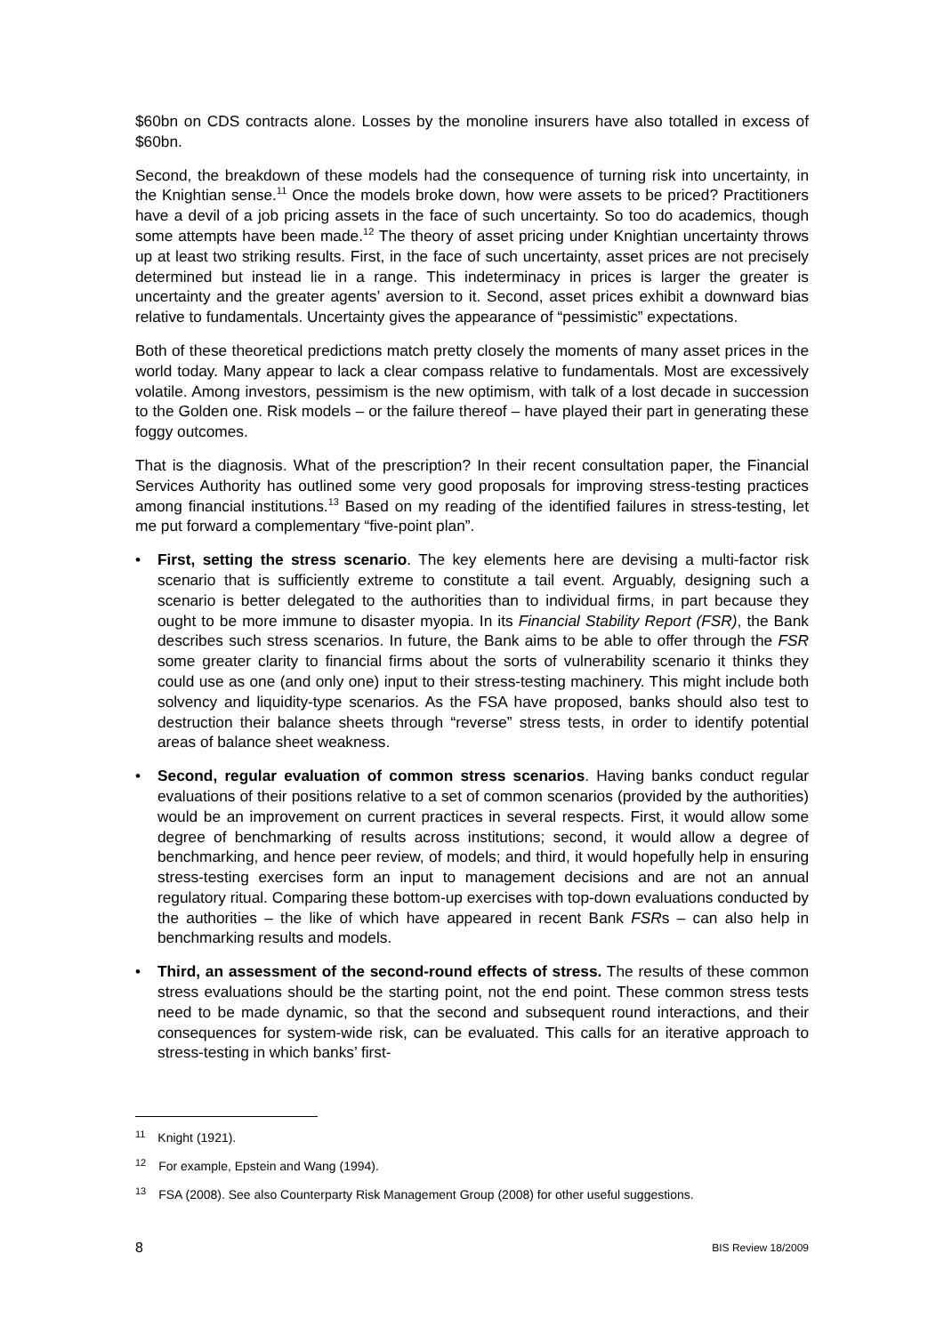$60bn on CDS contracts alone. Losses by the monoline insurers have also totalled in excess of $60bn.
Second, the breakdown of these models had the consequence of turning risk into uncertainty, in the Knightian sense.<sup>11</sup> Once the models broke down, how were assets to be priced? Practitioners have a devil of a job pricing assets in the face of such uncertainty. So too do academics, though some attempts have been made.<sup>12</sup> The theory of asset pricing under Knightian uncertainty throws up at least two striking results. First, in the face of such uncertainty, asset prices are not precisely determined but instead lie in a range. This indeterminacy in prices is larger the greater is uncertainty and the greater agents’ aversion to it. Second, asset prices exhibit a downward bias relative to fundamentals. Uncertainty gives the appearance of “pessimistic” expectations.
Both of these theoretical predictions match pretty closely the moments of many asset prices in the world today. Many appear to lack a clear compass relative to fundamentals. Most are excessively volatile. Among investors, pessimism is the new optimism, with talk of a lost decade in succession to the Golden one. Risk models – or the failure thereof – have played their part in generating these foggy outcomes.
That is the diagnosis. What of the prescription? In their recent consultation paper, the Financial Services Authority has outlined some very good proposals for improving stress-testing practices among financial institutions.<sup>13</sup> Based on my reading of the identified failures in stress-testing, let me put forward a complementary “five-point plan”.
• First, setting the stress scenario. The key elements here are devising a multi-factor risk scenario that is sufficiently extreme to constitute a tail event. Arguably, designing such a scenario is better delegated to the authorities than to individual firms, in part because they ought to be more immune to disaster myopia. In its Financial Stability Report (FSR), the Bank describes such stress scenarios. In future, the Bank aims to be able to offer through the FSR some greater clarity to financial firms about the sorts of vulnerability scenario it thinks they could use as one (and only one) input to their stress-testing machinery. This might include both solvency and liquidity-type scenarios. As the FSA have proposed, banks should also test to destruction their balance sheets through “reverse” stress tests, in order to identify potential areas of balance sheet weakness.
• Second, regular evaluation of common stress scenarios. Having banks conduct regular evaluations of their positions relative to a set of common scenarios (provided by the authorities) would be an improvement on current practices in several respects. First, it would allow some degree of benchmarking of results across institutions; second, it would allow a degree of benchmarking, and hence peer review, of models; and third, it would hopefully help in ensuring stress-testing exercises form an input to management decisions and are not an annual regulatory ritual. Comparing these bottom-up exercises with top-down evaluations conducted by the authorities – the like of which have appeared in recent Bank FSRs – can also help in benchmarking results and models.
• Third, an assessment of the second-round effects of stress. The results of these common stress evaluations should be the starting point, not the end point. These common stress tests need to be made dynamic, so that the second and subsequent round interactions, and their consequences for system-wide risk, can be evaluated. This calls for an iterative approach to stress-testing in which banks’ first-
<sup>11</sup> Knight (1921).
<sup>12</sup> For example, Epstein and Wang (1994).
<sup>13</sup> FSA (2008). See also Counterparty Risk Management Group (2008) for other useful suggestions.
8 BIS Review 18/2009